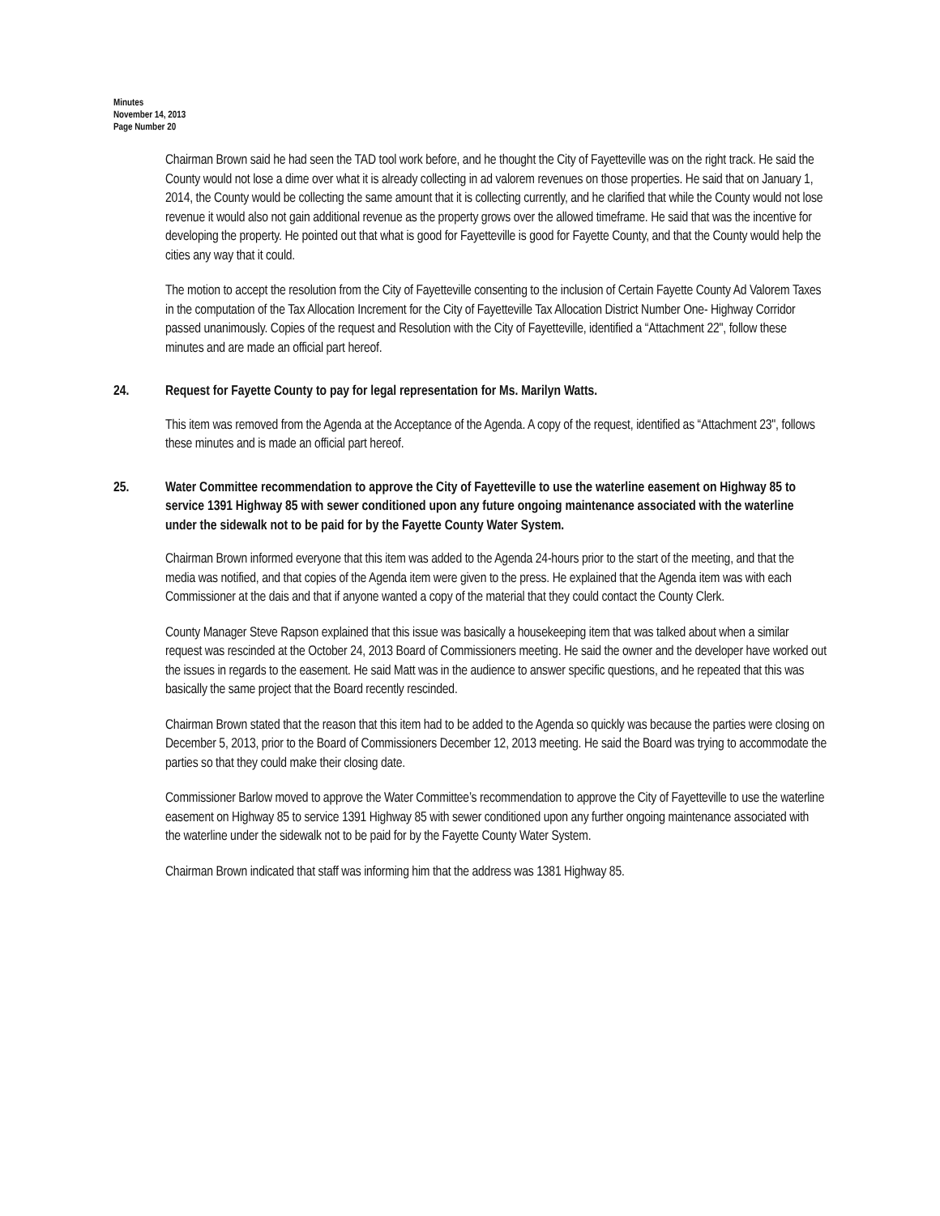Minutes
November 14, 2013
Page Number 20
Chairman Brown said he had seen the TAD tool work before, and he thought the City of Fayetteville was on the right track. He said the County would not lose a dime over what it is already collecting in ad valorem revenues on those properties. He said that on January 1, 2014, the County would be collecting the same amount that it is collecting currently, and he clarified that while the County would not lose revenue it would also not gain additional revenue as the property grows over the allowed timeframe. He said that was the incentive for developing the property. He pointed out that what is good for Fayetteville is good for Fayette County, and that the County would help the cities any way that it could.
The motion to accept the resolution from the City of Fayetteville consenting to the inclusion of Certain Fayette County Ad Valorem Taxes in the computation of the Tax Allocation Increment for the City of Fayetteville Tax Allocation District Number One- Highway Corridor passed unanimously. Copies of the request and Resolution with the City of Fayetteville, identified a “Attachment 22", follow these minutes and are made an official part hereof.
24. Request for Fayette County to pay for legal representation for Ms. Marilyn Watts.
This item was removed from the Agenda at the Acceptance of the Agenda. A copy of the request, identified as “Attachment 23", follows these minutes and is made an official part hereof.
25. Water Committee recommendation to approve the City of Fayetteville to use the waterline easement on Highway 85 to service 1391 Highway 85 with sewer conditioned upon any future ongoing maintenance associated with the waterline under the sidewalk not to be paid for by the Fayette County Water System.
Chairman Brown informed everyone that this item was added to the Agenda 24-hours prior to the start of the meeting, and that the media was notified, and that copies of the Agenda item were given to the press. He explained that the Agenda item was with each Commissioner at the dais and that if anyone wanted a copy of the material that they could contact the County Clerk.
County Manager Steve Rapson explained that this issue was basically a housekeeping item that was talked about when a similar request was rescinded at the October 24, 2013 Board of Commissioners meeting. He said the owner and the developer have worked out the issues in regards to the easement. He said Matt was in the audience to answer specific questions, and he repeated that this was basically the same project that the Board recently rescinded.
Chairman Brown stated that the reason that this item had to be added to the Agenda so quickly was because the parties were closing on December 5, 2013, prior to the Board of Commissioners December 12, 2013 meeting. He said the Board was trying to accommodate the parties so that they could make their closing date.
Commissioner Barlow moved to approve the Water Committee’s recommendation to approve the City of Fayetteville to use the waterline easement on Highway 85 to service 1391 Highway 85 with sewer conditioned upon any further ongoing maintenance associated with the waterline under the sidewalk not to be paid for by the Fayette County Water System.
Chairman Brown indicated that staff was informing him that the address was 1381 Highway 85.